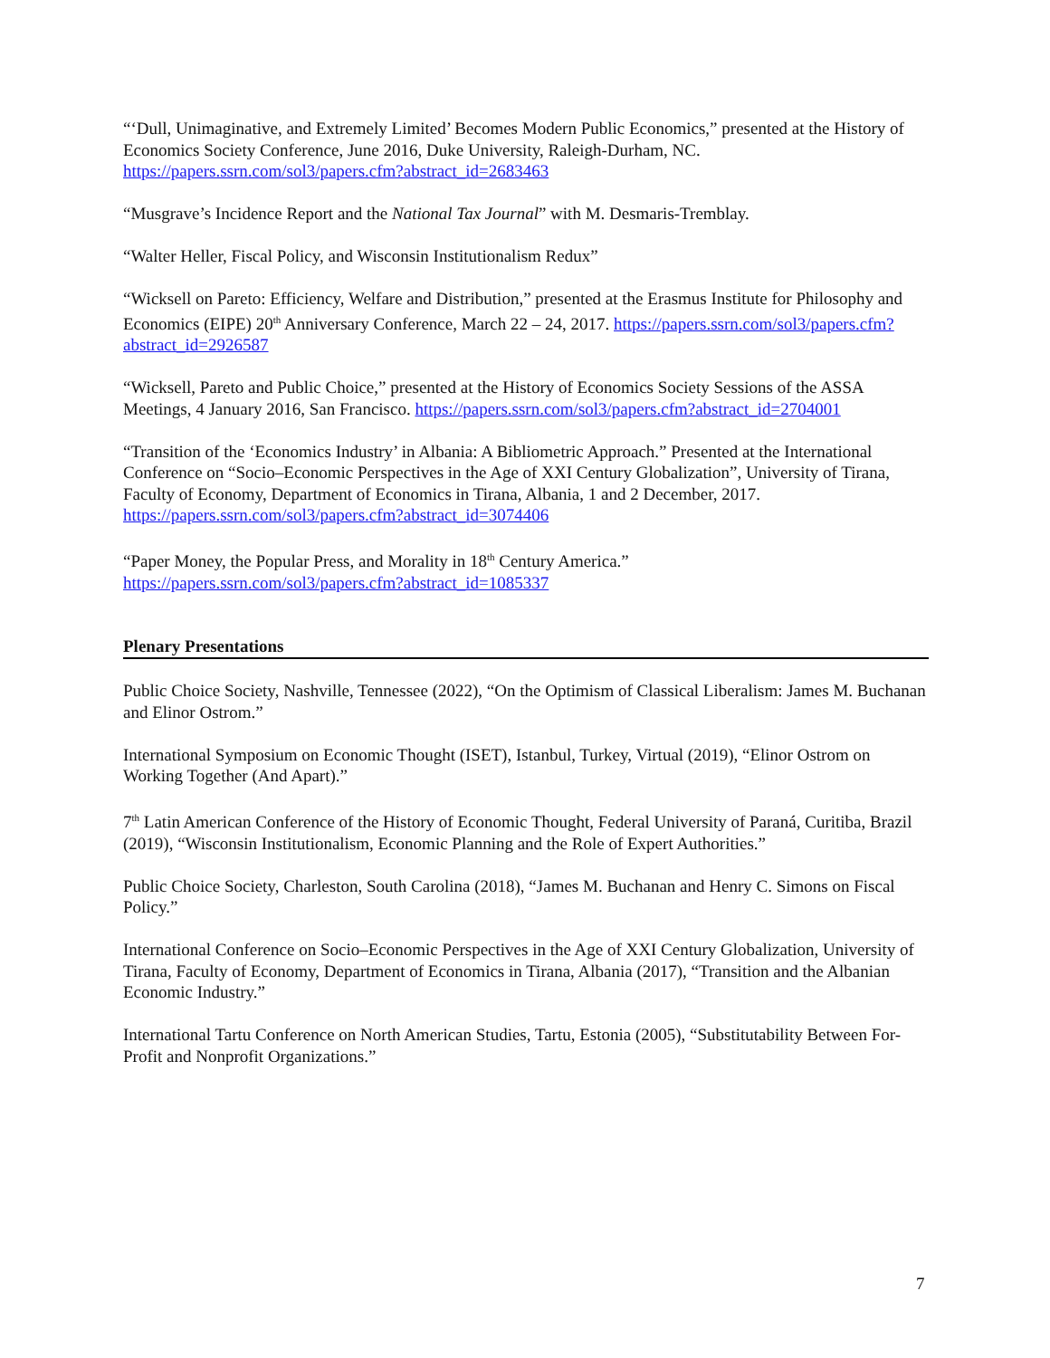“‘Dull, Unimaginative, and Extremely Limited’ Becomes Modern Public Economics,” presented at the History of Economics Society Conference, June 2016, Duke University, Raleigh-Durham, NC. https://papers.ssrn.com/sol3/papers.cfm?abstract_id=2683463
“Musgrave’s Incidence Report and the National Tax Journal” with M. Desmaris-Tremblay.
“Walter Heller, Fiscal Policy, and Wisconsin Institutionalism Redux”
“Wicksell on Pareto: Efficiency, Welfare and Distribution,” presented at the Erasmus Institute for Philosophy and Economics (EIPE) 20<sup>th</sup> Anniversary Conference, March 22 – 24, 2017. https://papers.ssrn.com/sol3/papers.cfm?abstract_id=2926587
“Wicksell, Pareto and Public Choice,” presented at the History of Economics Society Sessions of the ASSA Meetings, 4 January 2016, San Francisco. https://papers.ssrn.com/sol3/papers.cfm?abstract_id=2704001
“Transition of the ‘Economics Industry’ in Albania: A Bibliometric Approach.” Presented at the International Conference on “Socio–Economic Perspectives in the Age of XXI Century Globalization”, University of Tirana, Faculty of Economy, Department of Economics in Tirana, Albania, 1 and 2 December, 2017. https://papers.ssrn.com/sol3/papers.cfm?abstract_id=3074406
“Paper Money, the Popular Press, and Morality in 18<sup>th</sup> Century America.”
https://papers.ssrn.com/sol3/papers.cfm?abstract_id=1085337
Plenary Presentations
Public Choice Society, Nashville, Tennessee (2022), “On the Optimism of Classical Liberalism: James M. Buchanan and Elinor Ostrom.”
International Symposium on Economic Thought (ISET), Istanbul, Turkey, Virtual (2019), “Elinor Ostrom on Working Together (And Apart).”
7<sup>th</sup> Latin American Conference of the History of Economic Thought, Federal University of Paraná, Curitiba, Brazil (2019), “Wisconsin Institutionalism, Economic Planning and the Role of Expert Authorities.”
Public Choice Society, Charleston, South Carolina (2018), “James M. Buchanan and Henry C. Simons on Fiscal Policy.”
International Conference on Socio–Economic Perspectives in the Age of XXI Century Globalization, University of Tirana, Faculty of Economy, Department of Economics in Tirana, Albania (2017), “Transition and the Albanian Economic Industry.”
International Tartu Conference on North American Studies, Tartu, Estonia (2005), “Substitutability Between For-Profit and Nonprofit Organizations.”
7